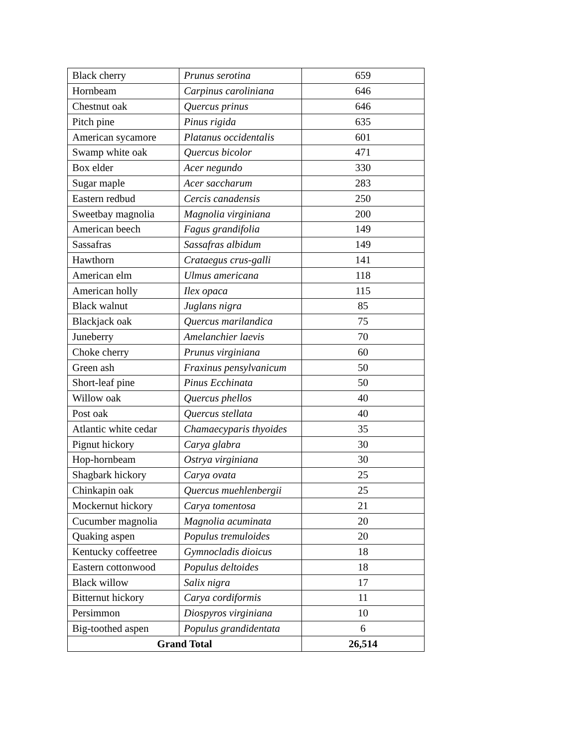| Black cherry | Prunus serotina | 659 |
| Hornbeam | Carpinus caroliniana | 646 |
| Chestnut oak | Quercus prinus | 646 |
| Pitch pine | Pinus rigida | 635 |
| American sycamore | Platanus occidentalis | 601 |
| Swamp white oak | Quercus bicolor | 471 |
| Box elder | Acer negundo | 330 |
| Sugar maple | Acer saccharum | 283 |
| Eastern redbud | Cercis canadensis | 250 |
| Sweetbay magnolia | Magnolia virginiana | 200 |
| American beech | Fagus grandifolia | 149 |
| Sassafras | Sassafras albidum | 149 |
| Hawthorn | Crataegus crus-galli | 141 |
| American elm | Ulmus americana | 118 |
| American holly | Ilex opaca | 115 |
| Black walnut | Juglans nigra | 85 |
| Blackjack oak | Quercus marilandica | 75 |
| Juneberry | Amelanchier laevis | 70 |
| Choke cherry | Prunus virginiana | 60 |
| Green ash | Fraxinus pensylvanicum | 50 |
| Short-leaf pine | Pinus Ecchinata | 50 |
| Willow oak | Quercus phellos | 40 |
| Post oak | Quercus stellata | 40 |
| Atlantic white cedar | Chamaecyparis thyoides | 35 |
| Pignut hickory | Carya glabra | 30 |
| Hop-hornbeam | Ostrya virginiana | 30 |
| Shagbark hickory | Carya ovata | 25 |
| Chinkapin oak | Quercus muehlenbergii | 25 |
| Mockernut hickory | Carya tomentosa | 21 |
| Cucumber magnolia | Magnolia acuminata | 20 |
| Quaking aspen | Populus tremuloides | 20 |
| Kentucky coffeetree | Gymnocladis dioicus | 18 |
| Eastern cottonwood | Populus deltoides | 18 |
| Black willow | Salix nigra | 17 |
| Bitternut hickory | Carya cordiformis | 11 |
| Persimmon | Diospyros virginiana | 10 |
| Big-toothed aspen | Populus grandidentata | 6 |
| Grand Total | | 26,514 |